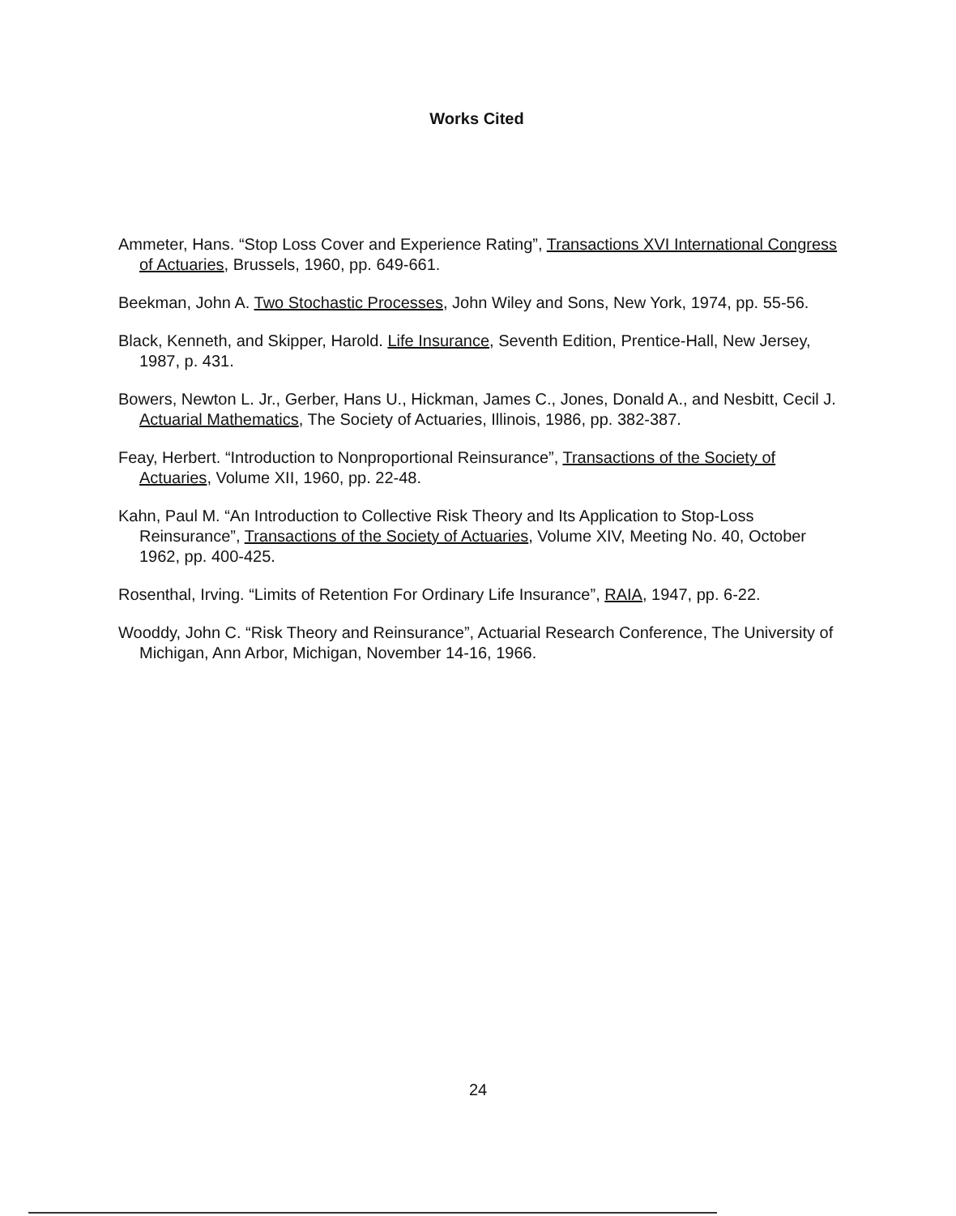Works Cited
Ammeter, Hans. “Stop Loss Cover and Experience Rating”, Transactions XVI International Congress of Actuaries, Brussels, 1960, pp. 649-661.
Beekman, John A. Two Stochastic Processes, John Wiley and Sons, New York, 1974, pp. 55-56.
Black, Kenneth, and Skipper, Harold. Life Insurance, Seventh Edition, Prentice-Hall, New Jersey, 1987, p. 431.
Bowers, Newton L. Jr., Gerber, Hans U., Hickman, James C., Jones, Donald A., and Nesbitt, Cecil J. Actuarial Mathematics, The Society of Actuaries, Illinois, 1986, pp. 382-387.
Feay, Herbert. “Introduction to Nonproportional Reinsurance”, Transactions of the Society of Actuaries, Volume XII, 1960, pp. 22-48.
Kahn, Paul M. “An Introduction to Collective Risk Theory and Its Application to Stop-Loss Reinsurance”, Transactions of the Society of Actuaries, Volume XIV, Meeting No. 40, October 1962, pp. 400-425.
Rosenthal, Irving. “Limits of Retention For Ordinary Life Insurance”, RAIA, 1947, pp. 6-22.
Wooddy, John C. “Risk Theory and Reinsurance”, Actuarial Research Conference, The University of Michigan, Ann Arbor, Michigan, November 14-16, 1966.
24